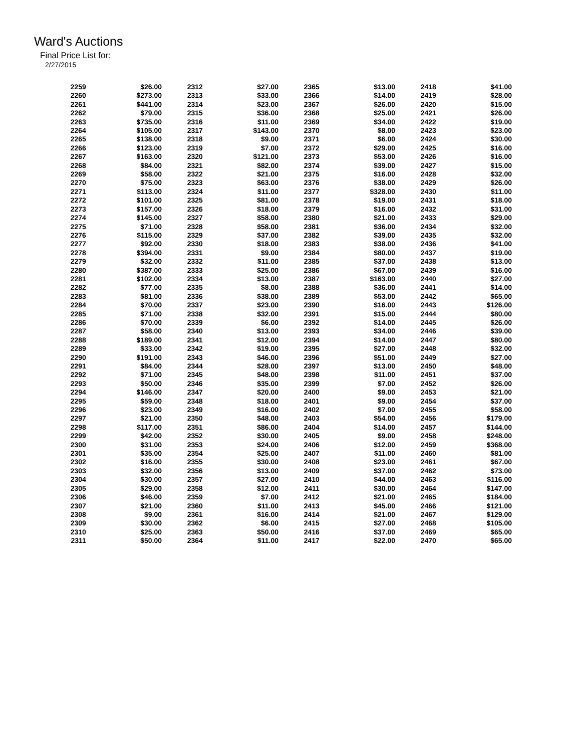Ward's Auctions
Final Price List for:
2/27/2015
| 2259 | $26.00 |
| 2260 | $273.00 |
| 2261 | $441.00 |
| 2262 | $79.00 |
| 2263 | $735.00 |
| 2264 | $105.00 |
| 2265 | $138.00 |
| 2266 | $123.00 |
| 2267 | $163.00 |
| 2268 | $84.00 |
| 2269 | $58.00 |
| 2270 | $75.00 |
| 2271 | $113.00 |
| 2272 | $101.00 |
| 2273 | $157.00 |
| 2274 | $145.00 |
| 2275 | $71.00 |
| 2276 | $115.00 |
| 2277 | $92.00 |
| 2278 | $394.00 |
| 2279 | $32.00 |
| 2280 | $387.00 |
| 2281 | $102.00 |
| 2282 | $77.00 |
| 2283 | $81.00 |
| 2284 | $70.00 |
| 2285 | $71.00 |
| 2286 | $70.00 |
| 2287 | $58.00 |
| 2288 | $189.00 |
| 2289 | $33.00 |
| 2290 | $191.00 |
| 2291 | $84.00 |
| 2292 | $71.00 |
| 2293 | $50.00 |
| 2294 | $146.00 |
| 2295 | $59.00 |
| 2296 | $23.00 |
| 2297 | $21.00 |
| 2298 | $117.00 |
| 2299 | $42.00 |
| 2300 | $31.00 |
| 2301 | $35.00 |
| 2302 | $16.00 |
| 2303 | $32.00 |
| 2304 | $30.00 |
| 2305 | $29.00 |
| 2306 | $46.00 |
| 2307 | $21.00 |
| 2308 | $9.00 |
| 2309 | $30.00 |
| 2310 | $25.00 |
| 2311 | $50.00 |
| 2312 | $27.00 |
| 2313 | $33.00 |
| 2314 | $23.00 |
| 2315 | $36.00 |
| 2316 | $11.00 |
| 2317 | $143.00 |
| 2318 | $9.00 |
| 2319 | $7.00 |
| 2320 | $121.00 |
| 2321 | $82.00 |
| 2322 | $21.00 |
| 2323 | $63.00 |
| 2324 | $11.00 |
| 2325 | $81.00 |
| 2326 | $18.00 |
| 2327 | $58.00 |
| 2328 | $58.00 |
| 2329 | $37.00 |
| 2330 | $18.00 |
| 2331 | $9.00 |
| 2332 | $11.00 |
| 2333 | $25.00 |
| 2334 | $13.00 |
| 2335 | $8.00 |
| 2336 | $38.00 |
| 2337 | $23.00 |
| 2338 | $32.00 |
| 2339 | $6.00 |
| 2340 | $13.00 |
| 2341 | $12.00 |
| 2342 | $19.00 |
| 2343 | $46.00 |
| 2344 | $28.00 |
| 2345 | $48.00 |
| 2346 | $35.00 |
| 2347 | $20.00 |
| 2348 | $18.00 |
| 2349 | $16.00 |
| 2350 | $48.00 |
| 2351 | $86.00 |
| 2352 | $30.00 |
| 2353 | $24.00 |
| 2354 | $25.00 |
| 2355 | $30.00 |
| 2356 | $13.00 |
| 2357 | $27.00 |
| 2358 | $12.00 |
| 2359 | $7.00 |
| 2360 | $11.00 |
| 2361 | $16.00 |
| 2362 | $6.00 |
| 2363 | $50.00 |
| 2364 | $11.00 |
| 2365 | $13.00 |
| 2366 | $14.00 |
| 2367 | $26.00 |
| 2368 | $25.00 |
| 2369 | $34.00 |
| 2370 | $8.00 |
| 2371 | $6.00 |
| 2372 | $29.00 |
| 2373 | $53.00 |
| 2374 | $39.00 |
| 2375 | $16.00 |
| 2376 | $38.00 |
| 2377 | $328.00 |
| 2378 | $19.00 |
| 2379 | $16.00 |
| 2380 | $21.00 |
| 2381 | $36.00 |
| 2382 | $39.00 |
| 2383 | $38.00 |
| 2384 | $80.00 |
| 2385 | $37.00 |
| 2386 | $67.00 |
| 2387 | $163.00 |
| 2388 | $36.00 |
| 2389 | $53.00 |
| 2390 | $16.00 |
| 2391 | $15.00 |
| 2392 | $14.00 |
| 2393 | $34.00 |
| 2394 | $14.00 |
| 2395 | $27.00 |
| 2396 | $51.00 |
| 2397 | $13.00 |
| 2398 | $11.00 |
| 2399 | $7.00 |
| 2400 | $9.00 |
| 2401 | $9.00 |
| 2402 | $7.00 |
| 2403 | $54.00 |
| 2404 | $14.00 |
| 2405 | $9.00 |
| 2406 | $12.00 |
| 2407 | $11.00 |
| 2408 | $23.00 |
| 2409 | $37.00 |
| 2410 | $44.00 |
| 2411 | $30.00 |
| 2412 | $21.00 |
| 2413 | $45.00 |
| 2414 | $21.00 |
| 2415 | $27.00 |
| 2416 | $37.00 |
| 2417 | $22.00 |
| 2418 | $41.00 |
| 2419 | $28.00 |
| 2420 | $15.00 |
| 2421 | $26.00 |
| 2422 | $19.00 |
| 2423 | $23.00 |
| 2424 | $30.00 |
| 2425 | $16.00 |
| 2426 | $16.00 |
| 2427 | $15.00 |
| 2428 | $32.00 |
| 2429 | $26.00 |
| 2430 | $11.00 |
| 2431 | $18.00 |
| 2432 | $31.00 |
| 2433 | $29.00 |
| 2434 | $32.00 |
| 2435 | $32.00 |
| 2436 | $41.00 |
| 2437 | $19.00 |
| 2438 | $13.00 |
| 2439 | $16.00 |
| 2440 | $27.00 |
| 2441 | $14.00 |
| 2442 | $65.00 |
| 2443 | $126.00 |
| 2444 | $80.00 |
| 2445 | $26.00 |
| 2446 | $39.00 |
| 2447 | $80.00 |
| 2448 | $32.00 |
| 2449 | $27.00 |
| 2450 | $48.00 |
| 2451 | $37.00 |
| 2452 | $26.00 |
| 2453 | $21.00 |
| 2454 | $37.00 |
| 2455 | $58.00 |
| 2456 | $179.00 |
| 2457 | $144.00 |
| 2458 | $248.00 |
| 2459 | $368.00 |
| 2460 | $81.00 |
| 2461 | $67.00 |
| 2462 | $73.00 |
| 2463 | $116.00 |
| 2464 | $147.00 |
| 2465 | $184.00 |
| 2466 | $121.00 |
| 2467 | $129.00 |
| 2468 | $105.00 |
| 2469 | $65.00 |
| 2470 | $65.00 |